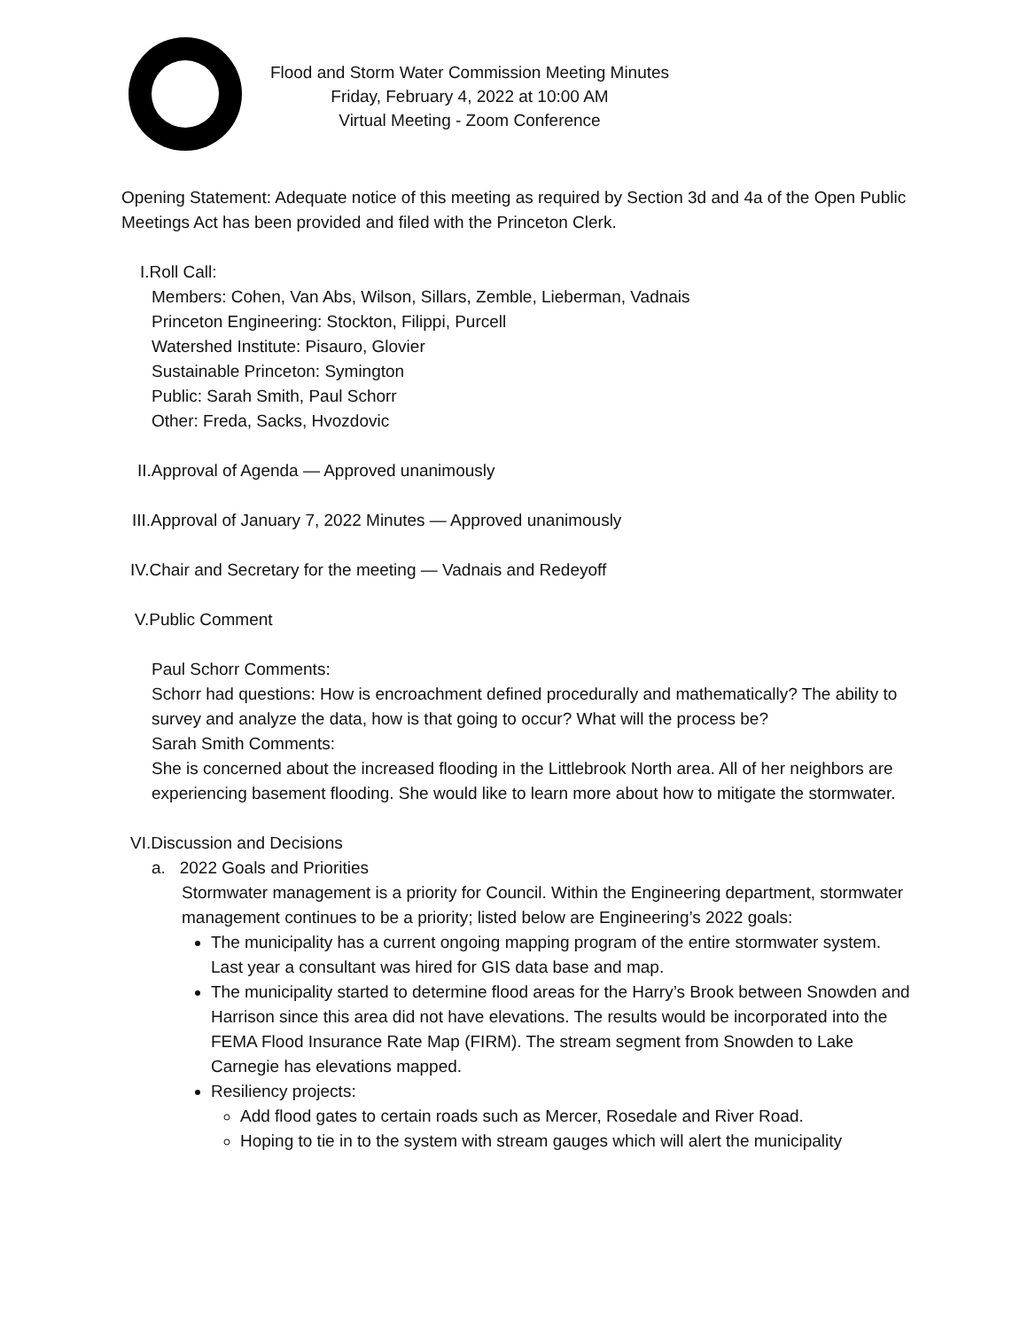Flood and Storm Water Commission Meeting Minutes
Friday, February 4, 2022 at 10:00 AM
Virtual Meeting - Zoom Conference
Opening Statement: Adequate notice of this meeting as required by Section 3d and 4a of the Open Public Meetings Act has been provided and filed with the Princeton Clerk.
I.Roll Call:
Members: Cohen, Van Abs, Wilson, Sillars, Zemble, Lieberman, Vadnais
Princeton Engineering: Stockton, Filippi, Purcell
Watershed Institute: Pisauro, Glovier
Sustainable Princeton: Symington
Public: Sarah Smith, Paul Schorr
Other: Freda, Sacks, Hvozdovic
II.Approval of Agenda — Approved unanimously
III.Approval of January 7, 2022 Minutes — Approved unanimously
IV.Chair and Secretary for the meeting — Vadnais and Redeyoff
V.Public Comment
Paul Schorr Comments:
Schorr had questions: How is encroachment defined procedurally and mathematically? The ability to survey and analyze the data, how is that going to occur? What will the process be?
Sarah Smith Comments:
She is concerned about the increased flooding in the Littlebrook North area. All of her neighbors are experiencing basement flooding. She would like to learn more about how to mitigate the stormwater.
VI.Discussion and Decisions
a. 2022 Goals and Priorities
Stormwater management is a priority for Council. Within the Engineering department, stormwater management continues to be a priority; listed below are Engineering’s 2022 goals:
The municipality has a current ongoing mapping program of the entire stormwater system. Last year a consultant was hired for GIS data base and map.
The municipality started to determine flood areas for the Harry’s Brook between Snowden and Harrison since this area did not have elevations. The results would be incorporated into the FEMA Flood Insurance Rate Map (FIRM). The stream segment from Snowden to Lake Carnegie has elevations mapped.
Resiliency projects:
Add flood gates to certain roads such as Mercer, Rosedale and River Road.
Hoping to tie in to the system with stream gauges which will alert the municipality